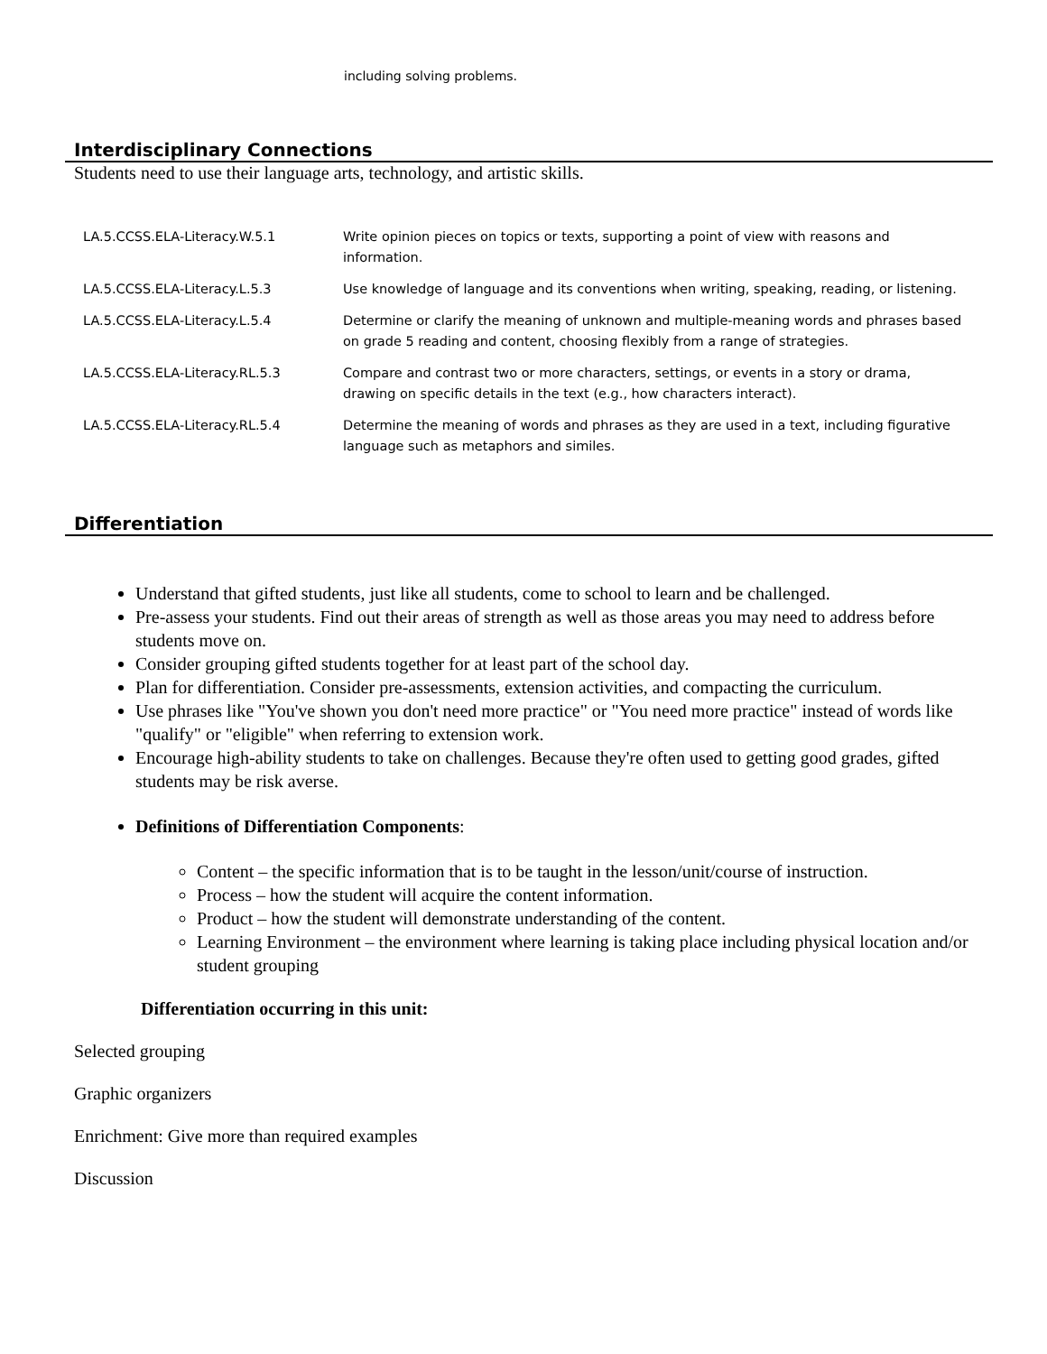including solving problems.
Interdisciplinary Connections
Students need to use their language arts, technology, and artistic skills.
| LA.5.CCSS.ELA-Literacy.W.5.1 | Write opinion pieces on topics or texts, supporting a point of view with reasons and information. |
| LA.5.CCSS.ELA-Literacy.L.5.3 | Use knowledge of language and its conventions when writing, speaking, reading, or listening. |
| LA.5.CCSS.ELA-Literacy.L.5.4 | Determine or clarify the meaning of unknown and multiple-meaning words and phrases based on grade 5 reading and content, choosing flexibly from a range of strategies. |
| LA.5.CCSS.ELA-Literacy.RL.5.3 | Compare and contrast two or more characters, settings, or events in a story or drama, drawing on specific details in the text (e.g., how characters interact). |
| LA.5.CCSS.ELA-Literacy.RL.5.4 | Determine the meaning of words and phrases as they are used in a text, including figurative language such as metaphors and similes. |
Differentiation
Understand that gifted students, just like all students, come to school to learn and be challenged.
Pre-assess your students. Find out their areas of strength as well as those areas you may need to address before students move on.
Consider grouping gifted students together for at least part of the school day.
Plan for differentiation. Consider pre-assessments, extension activities, and compacting the curriculum.
Use phrases like "You've shown you don't need more practice" or "You need more practice" instead of words like "qualify" or "eligible" when referring to extension work.
Encourage high-ability students to take on challenges. Because they're often used to getting good grades, gifted students may be risk averse.
Definitions of Differentiation Components:
Content – the specific information that is to be taught in the lesson/unit/course of instruction.
Process – how the student will acquire the content information.
Product – how the student will demonstrate understanding of the content.
Learning Environment – the environment where learning is taking place including physical location and/or student grouping
Differentiation occurring in this unit:
Selected grouping
Graphic organizers
Enrichment: Give more than required examples
Discussion